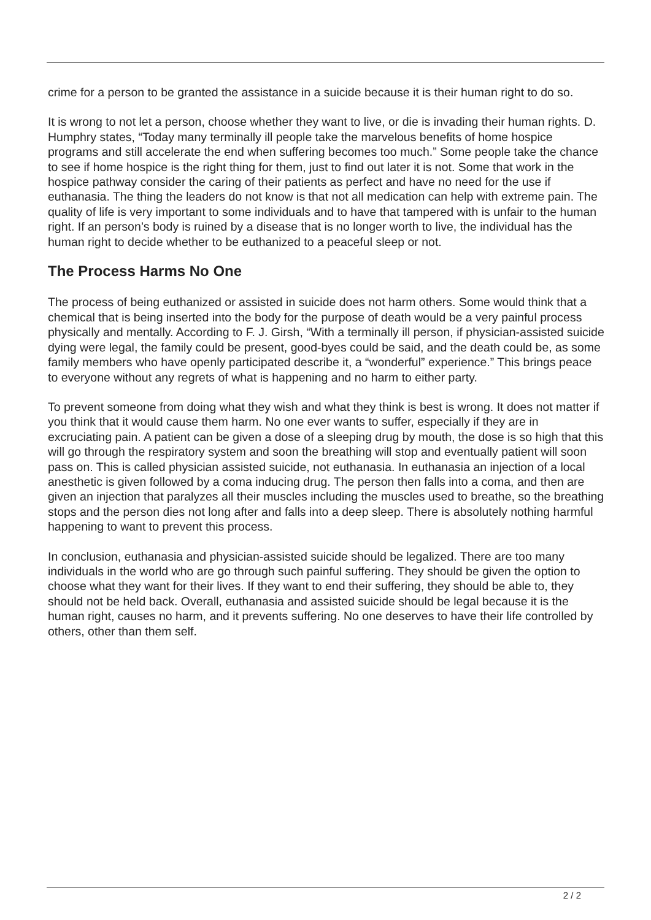crime for a person to be granted the assistance in a suicide because it is their human right to do so.
It is wrong to not let a person, choose whether they want to live, or die is invading their human rights. D. Humphry states, “Today many terminally ill people take the marvelous benefits of home hospice programs and still accelerate the end when suffering becomes too much.” Some people take the chance to see if home hospice is the right thing for them, just to find out later it is not. Some that work in the hospice pathway consider the caring of their patients as perfect and have no need for the use if euthanasia. The thing the leaders do not know is that not all medication can help with extreme pain. The quality of life is very important to some individuals and to have that tampered with is unfair to the human right. If an person’s body is ruined by a disease that is no longer worth to live, the individual has the human right to decide whether to be euthanized to a peaceful sleep or not.
The Process Harms No One
The process of being euthanized or assisted in suicide does not harm others. Some would think that a chemical that is being inserted into the body for the purpose of death would be a very painful process physically and mentally. According to F. J. Girsh, “With a terminally ill person, if physician-assisted suicide dying were legal, the family could be present, good-byes could be said, and the death could be, as some family members who have openly participated describe it, a “wonderful” experience.” This brings peace to everyone without any regrets of what is happening and no harm to either party.
To prevent someone from doing what they wish and what they think is best is wrong. It does not matter if you think that it would cause them harm. No one ever wants to suffer, especially if they are in excruciating pain. A patient can be given a dose of a sleeping drug by mouth, the dose is so high that this will go through the respiratory system and soon the breathing will stop and eventually patient will soon pass on. This is called physician assisted suicide, not euthanasia. In euthanasia an injection of a local anesthetic is given followed by a coma inducing drug. The person then falls into a coma, and then are given an injection that paralyzes all their muscles including the muscles used to breathe, so the breathing stops and the person dies not long after and falls into a deep sleep. There is absolutely nothing harmful happening to want to prevent this process.
In conclusion, euthanasia and physician-assisted suicide should be legalized. There are too many individuals in the world who are go through such painful suffering. They should be given the option to choose what they want for their lives. If they want to end their suffering, they should be able to, they should not be held back. Overall, euthanasia and assisted suicide should be legal because it is the human right, causes no harm, and it prevents suffering. No one deserves to have their life controlled by others, other than them self.
2 / 2